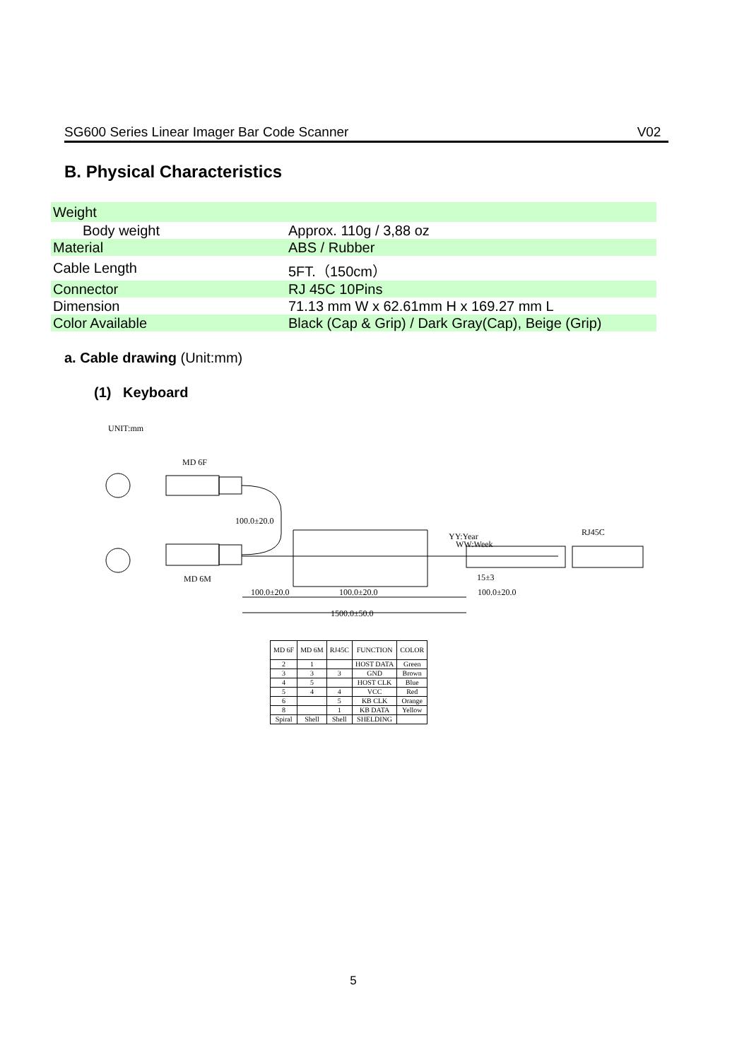SG600 Series Linear Imager Bar Code Scanner V02
B. Physical Characteristics
| Weight | |
| Body weight | Approx. 110g / 3,88 oz |
| Material | ABS / Rubber |
| Cable Length | 5FT.（150cm） |
| Connector | RJ 45C 10Pins |
| Dimension | 71.13 mm W x 62.61mm H x 169.27 mm L |
| Color Available | Black (Cap & Grip) / Dark Gray(Cap), Beige (Grip) |
a. Cable drawing (Unit:mm)
(1) Keyboard
UNIT:mm
MD 6F
MD 6M
100.0±20.0
YY:Year
WW:Week
RJ45C
15±3
100.0±20.0
100.0±20.0
100.0±20.0
1500.0±50.0
| MD 6F | MD 6M | RJ45C | FUNCTION | COLOR |
| --- | --- | --- | --- | --- |
| 2 | 1 | | HOST DATA | Green |
| 3 | 3 | 3 | GND | Brown |
| 4 | 5 | | HOST CLK | Blue |
| 5 | 4 | 4 | VCC | Red |
| 6 | | 5 | KB CLK | Orange |
| 8 | | 1 | KB DATA | Yellow |
| Spiral | Shell | Shell | SHELDING | |
5